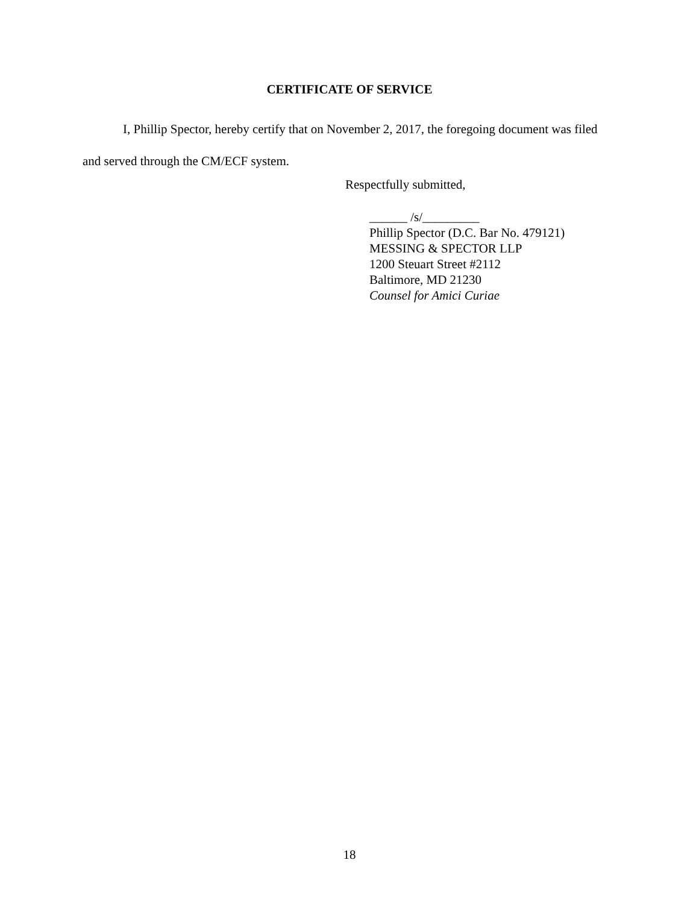CERTIFICATE OF SERVICE
I, Phillip Spector, hereby certify that on November 2, 2017, the foregoing document was filed and served through the CM/ECF system.
Respectfully submitted,
______ /s/_________
Phillip Spector (D.C. Bar No. 479121)
MESSING & SPECTOR LLP
1200 Steuart Street #2112
Baltimore, MD 21230
Counsel for Amici Curiae
18